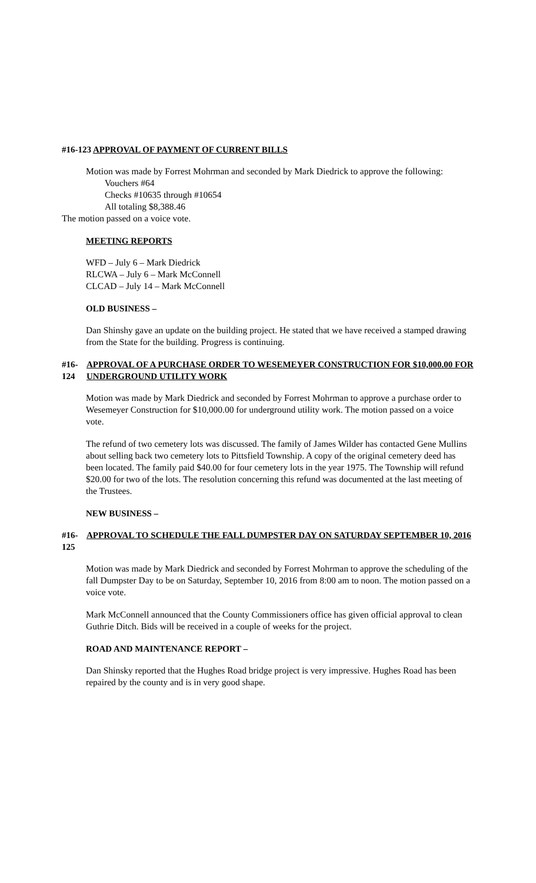#16-123 APPROVAL OF PAYMENT OF CURRENT BILLS
Motion was made by Forrest Mohrman and seconded by Mark Diedrick to approve the following:
Vouchers #64
Checks #10635 through #10654
All totaling $8,388.46
The motion passed on a voice vote.
MEETING REPORTS
WFD – July 6 – Mark Diedrick
RLCWA – July 6 – Mark McConnell
CLCAD – July 14 – Mark McConnell
OLD BUSINESS –
Dan Shinshy gave an update on the building project. He stated that we have received a stamped drawing from the State for the building. Progress is continuing.
#16-124 APPROVAL OF A PURCHASE ORDER TO WESEMEYER CONSTRUCTION FOR $10,000.00 FOR UNDERGROUND UTILITY WORK
Motion was made by Mark Diedrick and seconded by Forrest Mohrman to approve a purchase order to Wesemeyer Construction for $10,000.00 for underground utility work. The motion passed on a voice vote.
The refund of two cemetery lots was discussed. The family of James Wilder has contacted Gene Mullins about selling back two cemetery lots to Pittsfield Township. A copy of the original cemetery deed has been located. The family paid $40.00 for four cemetery lots in the year 1975. The Township will refund $20.00 for two of the lots. The resolution concerning this refund was documented at the last meeting of the Trustees.
NEW BUSINESS –
#16-125 APPROVAL TO SCHEDULE THE FALL DUMPSTER DAY ON SATURDAY SEPTEMBER 10, 2016
Motion was made by Mark Diedrick and seconded by Forrest Mohrman to approve the scheduling of the fall Dumpster Day to be on Saturday, September 10, 2016 from 8:00 am to noon. The motion passed on a voice vote.
Mark McConnell announced that the County Commissioners office has given official approval to clean Guthrie Ditch. Bids will be received in a couple of weeks for the project.
ROAD AND MAINTENANCE REPORT –
Dan Shinsky reported that the Hughes Road bridge project is very impressive. Hughes Road has been repaired by the county and is in very good shape.